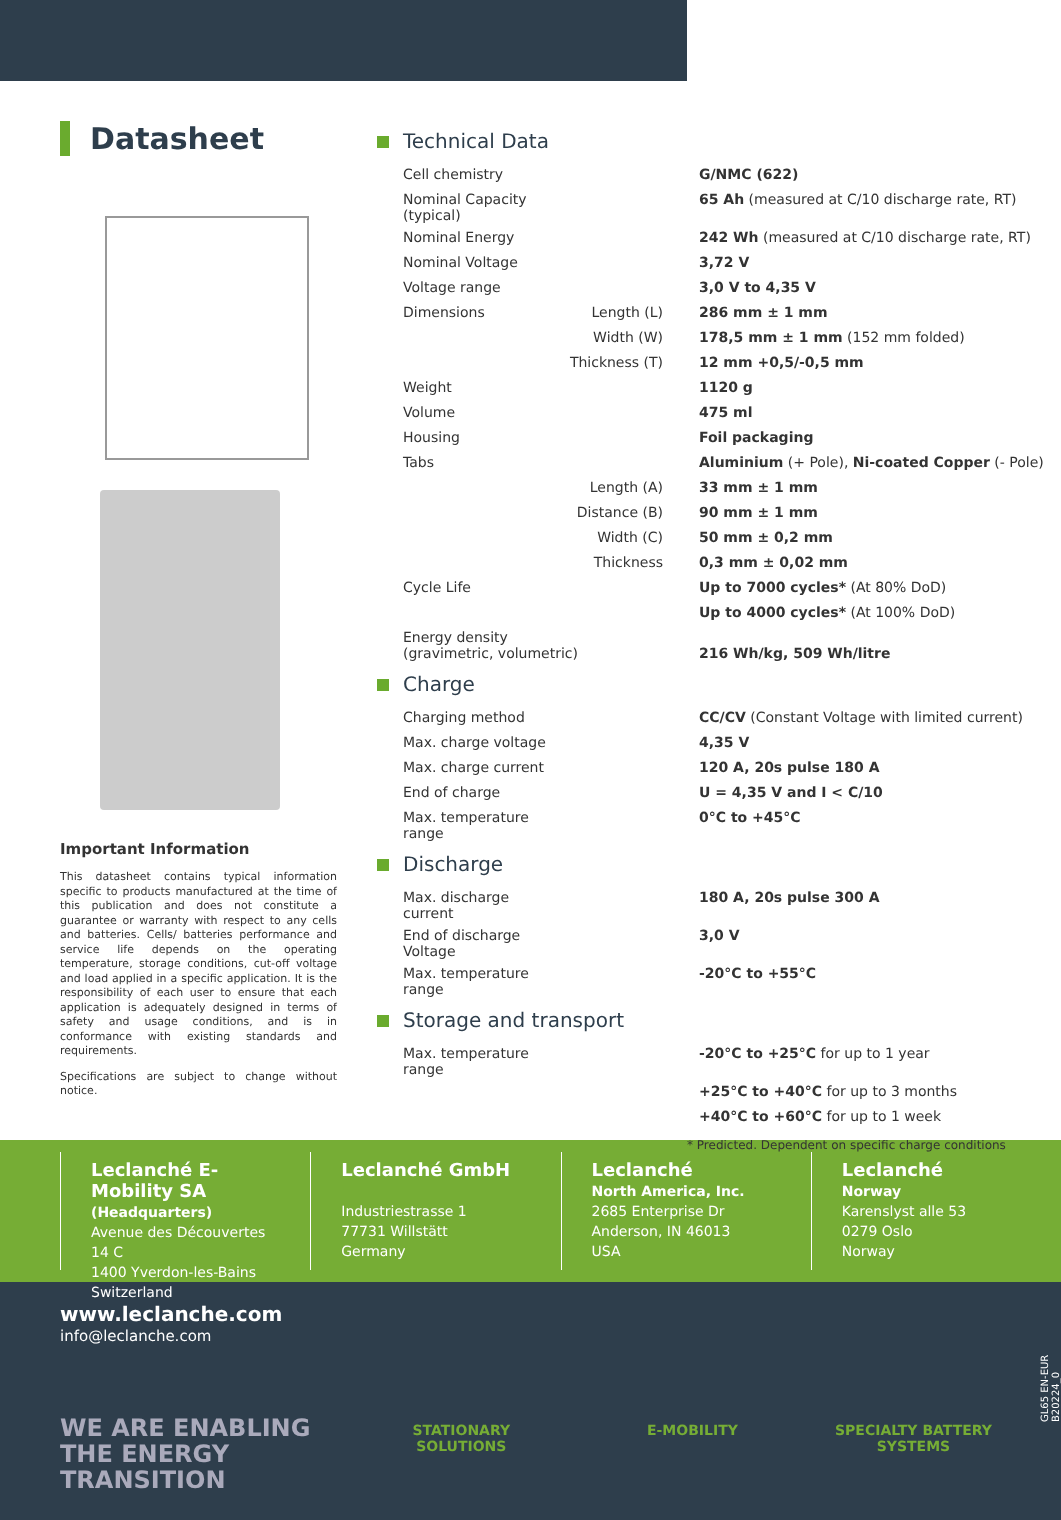Datasheet
Important Information
This datasheet contains typical information specific to products manufactured at the time of this publication and does not constitute a guarantee or warranty with respect to any cells and batteries. Cells/ batteries performance and service life depends on the operating temperature, storage conditions, cut-off voltage and load applied in a specific application. It is the responsibility of each user to ensure that each application is adequately designed in terms of safety and usage conditions, and is in conformance with existing standards and requirements.
Specifications are subject to change without notice.
Technical Data
| Cell chemistry | | G/NMC (622) |
| Nominal Capacity (typical) | | 65 Ah (measured at C/10 discharge rate, RT) |
| Nominal Energy | | 242 Wh (measured at C/10 discharge rate, RT) |
| Nominal Voltage | | 3,72 V |
| Voltage range | | 3,0 V to 4,35 V |
| Dimensions | Length (L) | 286 mm ± 1 mm |
| | Width (W) | 178,5 mm ± 1 mm (152 mm folded) |
| | Thickness (T) | 12 mm +0,5/-0,5 mm |
| Weight | | 1120 g |
| Volume | | 475 ml |
| Housing | | Foil packaging |
| Tabs | | Aluminium (+ Pole), Ni-coated Copper (- Pole) |
| | Length (A) | 33 mm ± 1 mm |
| | Distance (B) | 90 mm ± 1 mm |
| | Width (C) | 50 mm ± 0,2 mm |
| | Thickness | 0,3 mm ± 0,02 mm |
| Cycle Life | | Up to 7000 cycles* (At 80% DoD) |
| | | Up to 4000 cycles* (At 100% DoD) |
| Energy density (gravimetric, volumetric) | | 216 Wh/kg, 509 Wh/litre |
Charge
| Charging method | | CC/CV (Constant Voltage with limited current) |
| Max. charge voltage | | 4,35 V |
| Max. charge current | | 120 A, 20s pulse 180 A |
| End of charge | | U = 4,35 V and I < C/10 |
| Max. temperature range | | 0°C to +45°C |
Discharge
| Max. discharge current | | 180 A, 20s pulse 300 A |
| End of discharge Voltage | | 3,0 V |
| Max. temperature range | | -20°C to +55°C |
Storage and transport
| Max. temperature range | | -20°C to +25°C for up to 1 year |
| | | +25°C to +40°C for up to 3 months |
| | | +40°C to +60°C for up to 1 week |
* Predicted. Dependent on specific charge conditions
Leclanché E-Mobility SA
(Headquarters)
Avenue des Découvertes 14 C
1400 Yverdon-les-Bains
Switzerland
Leclanché GmbH
Industriestrasse 1
77731 Willstätt
Germany
Leclanché
North America, Inc.
2685 Enterprise Dr
Anderson, IN 46013
USA
Leclanché
Norway
Karenslyst alle 53
0279 Oslo
Norway
www.leclanche.com
info@leclanche.com
WE ARE ENABLING
THE ENERGY TRANSITION
STATIONARY
SOLUTIONS
E-MOBILITY SPECIALTY BATTERY
SYSTEMS
GL65 EN-EUR B20224_0